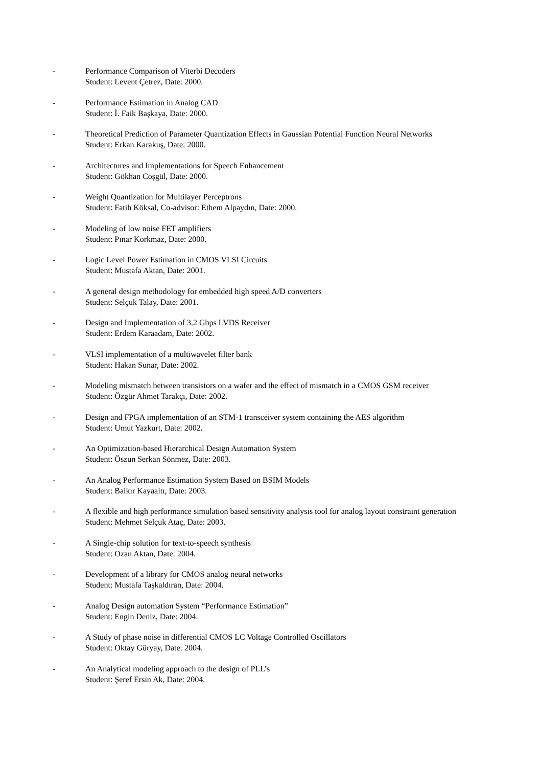- Performance Comparison of Viterbi Decoders
Student: Levent Çetrez, Date: 2000.
- Performance Estimation in Analog CAD
Student: İ. Faik Başkaya, Date: 2000.
- Theoretical Prediction of Parameter Quantization Effects in Gaussian Potential Function Neural Networks
Student: Erkan Karakuş, Date: 2000.
- Architectures and Implementations for Speech Enhancement
Student: Gökhan Coşgül, Date: 2000.
- Weight Quantization for Multilayer Perceptrons
Student: Fatih Köksal, Co-advisor: Ethem Alpaydın, Date: 2000.
- Modeling of low noise FET amplifiers
Student: Pınar Korkmaz, Date: 2000.
- Logic Level Power Estimation in CMOS VLSI Circuits
Student: Mustafa Aktan, Date: 2001.
- A general design methodology for embedded high speed A/D converters
Student: Selçuk Talay, Date: 2001.
- Design and Implementation of 3.2 Gbps LVDS Receiver
Student: Erdem Karaadam, Date: 2002.
- VLSI implementation of a multiwavelet filter bank
Student: Hakan Sunar, Date: 2002.
- Modeling mismatch between transistors on a wafer and the effect of mismatch in a CMOS GSM receiver
Student: Özgür Ahmet Tarakçı, Date: 2002.
- Design and FPGA implementation of an STM-1 transceiver system containing the AES algorithm
Student: Umut Yazkurt, Date: 2002.
- An Optimization-based Hierarchical Design Automation System
Student: Öszun Serkan Sönmez, Date: 2003.
- An Analog Performance Estimation System Based on BSIM Models
Student: Balkır Kayaaltı, Date: 2003.
- A flexible and high performance simulation based sensitivity analysis tool for analog layout constraint generation
Student: Mehmet Selçuk Ataç, Date: 2003.
- A Single-chip solution for text-to-speech synthesis
Student: Ozan Aktan, Date: 2004.
- Development of a library for CMOS analog neural networks
Student: Mustafa Taşkaldıran, Date: 2004.
- Analog Design automation System “Performance Estimation”
Student: Engin Deniz, Date: 2004.
- A Study of phase noise in differential CMOS LC Voltage Controlled Oscillators
Student: Oktay Güryay, Date: 2004.
- An Analytical modeling approach to the design of PLL’s
Student: Şeref Ersin Ak, Date: 2004.